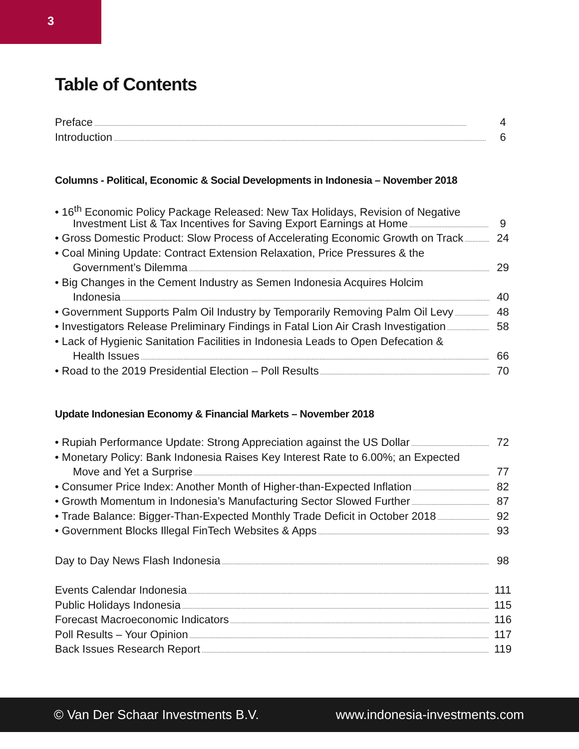3
Table of Contents
Preface 4
Introduction 6
Columns - Political, Economic & Social Developments in Indonesia – November 2018
• 16<sup>th</sup> Economic Policy Package Released: New Tax Holidays, Revision of Negative
Investment List & Tax Incentives for Saving Export Earnings at Home 9
• Gross Domestic Product: Slow Process of Accelerating Economic Growth on Track 24
• Coal Mining Update: Contract Extension Relaxation, Price Pressures & the
Government’s Dilemma 29
• Big Changes in the Cement Industry as Semen Indonesia Acquires Holcim
Indonesia 40
• Government Supports Palm Oil Industry by Temporarily Removing Palm Oil Levy 48
• Investigators Release Preliminary Findings in Fatal Lion Air Crash Investigation 58
• Lack of Hygienic Sanitation Facilities in Indonesia Leads to Open Defecation &
Health Issues 66
• Road to the 2019 Presidential Election – Poll Results 70
Update Indonesian Economy & Financial Markets – November 2018
• Rupiah Performance Update: Strong Appreciation against the US Dollar 72
• Monetary Policy: Bank Indonesia Raises Key Interest Rate to 6.00%; an Expected
Move and Yet a Surprise 77
• Consumer Price Index: Another Month of Higher-than-Expected Inflation 82
• Growth Momentum in Indonesia’s Manufacturing Sector Slowed Further 87
• Trade Balance: Bigger-Than-Expected Monthly Trade Deficit in October 2018 92
• Government Blocks Illegal FinTech Websites & Apps 93
Day to Day News Flash Indonesia 98
Events Calendar Indonesia 111
Public Holidays Indonesia 115
Forecast Macroeconomic Indicators 116
Poll Results – Your Opinion 117
Back Issues Research Report 119
© Van Der Schaar Investments B.V. www.indonesia-investments.com